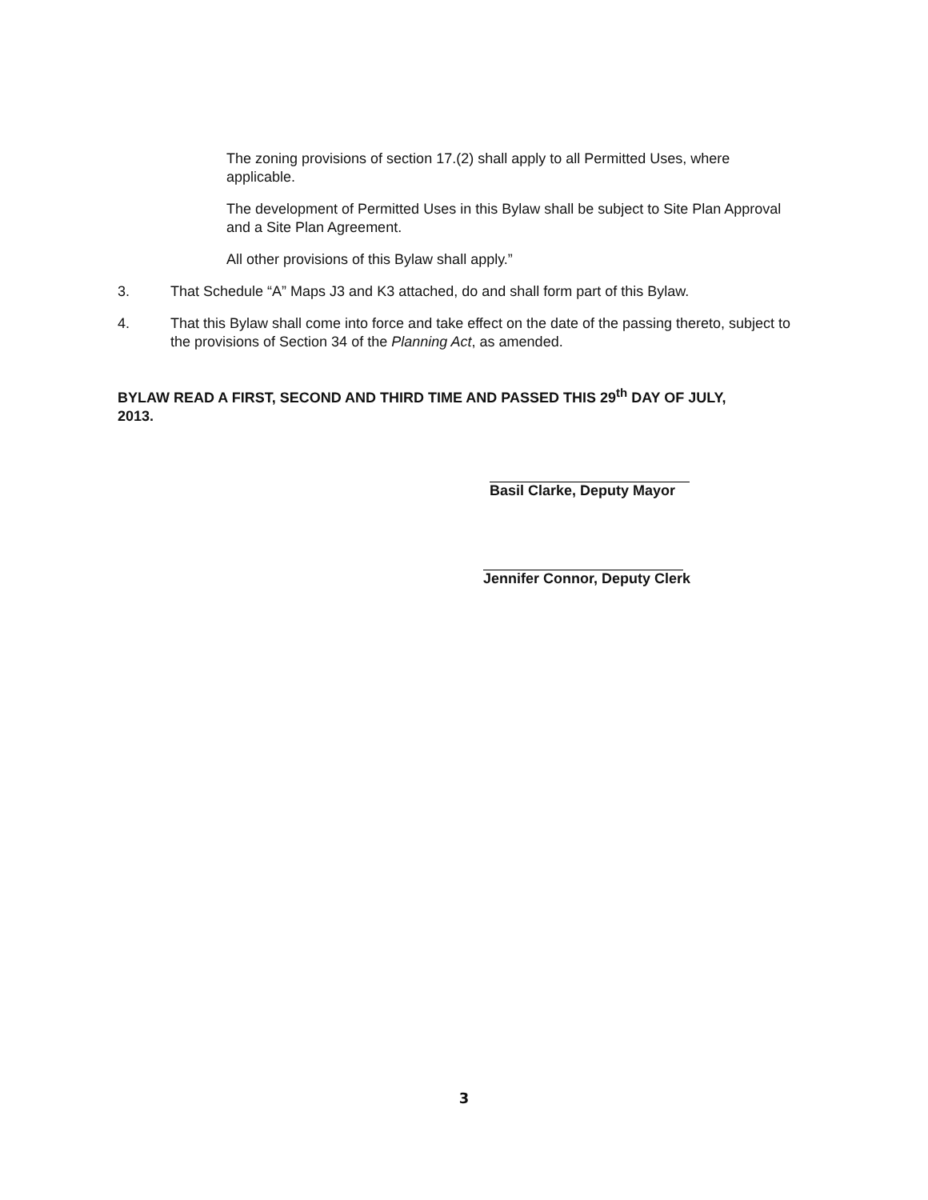The zoning provisions of section 17.(2) shall apply to all Permitted Uses, where applicable.
The development of Permitted Uses in this Bylaw shall be subject to Site Plan Approval and a Site Plan Agreement.
All other provisions of this Bylaw shall apply.”
3. That Schedule “A” Maps J3 and K3 attached, do and shall form part of this Bylaw.
4. That this Bylaw shall come into force and take effect on the date of the passing thereto, subject to the provisions of Section 34 of the Planning Act, as amended.
BYLAW READ A FIRST, SECOND AND THIRD TIME AND PASSED THIS 29<sup>th</sup> DAY OF JULY, 2013.
Basil Clarke, Deputy Mayor
Jennifer Connor, Deputy Clerk
3